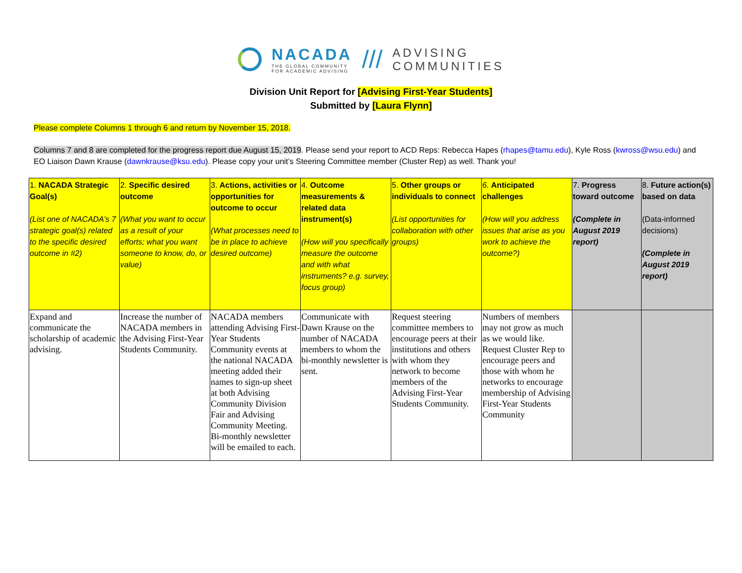NACADA
THE GLOBAL COMMUNITY
FOR ACADEMIC ADVISING
///
ADVISING
COMMUNITIES
Division Unit Report for [Advising First-Year Students]
Submitted by [Laura Flynn]
Please complete Columns 1 through 6 and return by November 15, 2018.
Columns 7 and 8 are completed for the progress report due August 15, 2019. Please send your report to ACD Reps: Rebecca Hapes (rhapes@tamu.edu), Kyle Ross (kwross@wsu.edu) and EO Liaison Dawn Krause (dawnkrause@ksu.edu). Please copy your unit’s Steering Committee member (Cluster Rep) as well. Thank you!
| 1. NACADA Strategic Goal(s) (List one of NACADA’s 7 strategic goal(s) related to the specific desired outcome in #2) | 2. Specific desired outcome (What you want to occur as a result of your efforts; what you want someone to know, do, or value) | 3. Actions, activities or opportunities for outcome to occur (What processes need to be in place to achieve desired outcome) | 4. Outcome measurements & related data instrument(s) (How will you specifically measure the outcome and with what instruments? e.g. survey, focus group) | 5. Other groups or individuals to connect (List opportunities for collaboration with other groups) | 6. Anticipated challenges (How will you address issues that arise as you work to achieve the outcome?) | 7. Progress toward outcome (Complete in August 2019 report) | 8. Future action(s) based on data (Data-informed decisions) (Complete in August 2019 report) |
| --- | --- | --- | --- | --- | --- | --- | --- |
| Expand and communicate the scholarship of academic advising. | Increase the number of NACADA members in the Advising First-Year Students Community. | NACADA members attending Advising First-Year Students Community events at the national NACADA meeting added their names to sign-up sheet at both Advising Community Division Fair and Advising Community Meeting. Bi-monthly newsletter will be emailed to each. | Communicate with Dawn Krause on the number of NACADA members to whom the bi-monthly newsletter is sent. | Request steering committee members to encourage peers at their institutions and others with whom they network to become members of the Advising First-Year Students Community. | Numbers of members may not grow as much as we would like. Request Cluster Rep to encourage peers and those with whom he networks to encourage membership of Advising First-Year Students Community | | |